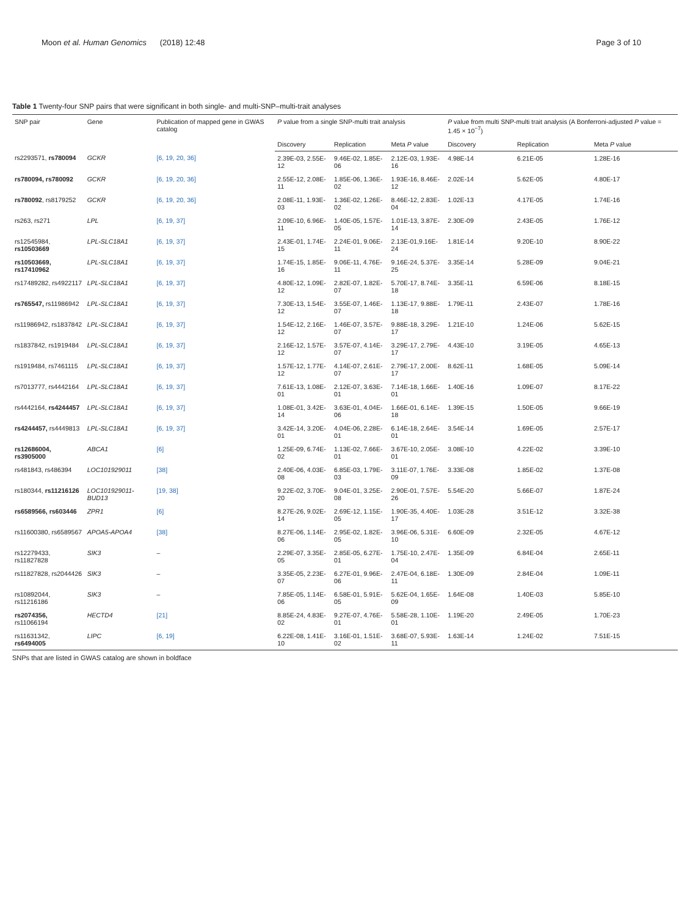Moon et al. Human Genomics (2018) 12:48 Page 3 of 10
Table 1 Twenty-four SNP pairs that were significant in both single- and multi-SNP–multi-trait analyses
| SNP pair | Gene | Publication of mapped gene in GWAS catalog | P value from a single SNP-multi trait analysis | | | P value from multi SNP-multi trait analysis (A Bonferroni-adjusted P value = 1.45 × 10<sup>−7</sup>) | | |
| --- | --- | --- | --- | --- | --- | --- | --- | --- |
| | | | Discovery | Replication | Meta P value | Discovery | Replication | Meta P value |
| rs2293571, rs780094 | GCKR | [6, 19, 20, 36] | 2.39E-03, 2.55E-12 | 9.46E-02, 1.85E-06 | 2.12E-03, 1.93E-16 | 4.98E-14 | 6.21E-05 | 1.28E-16 |
| rs780094, rs780092 | GCKR | [6, 19, 20, 36] | 2.55E-12, 2.08E-11 | 1.85E-06, 1.36E-02 | 1.93E-16, 8.46E-12 | 2.02E-14 | 5.62E-05 | 4.80E-17 |
| rs780092 , rs8179252 | GCKR | [6, 19, 20, 36] | 2.08E-11, 1.93E-03 | 1.36E-02, 1.26E-02 | 8.46E-12, 2.83E-04 | 1.02E-13 | 4.17E-05 | 1.74E-16 |
| rs263, rs271 | LPL | [6, 19, 37] | 2.09E-10, 6.96E-11 | 1.40E-05, 1.57E-05 | 1.01E-13, 3.87E-14 | 2.30E-09 | 2.43E-05 | 1.76E-12 |
| rs12545984, rs10503669 | LPL-SLC18A1 | [6, 19, 37] | 2.43E-01, 1.74E-15 | 2.24E-01, 9.06E-11 | 2.13E-01,9.16E-24 | 1.81E-14 | 9.20E-10 | 8.90E-22 |
| rs10503669, rs17410962 | LPL-SLC18A1 | [6, 19, 37] | 1.74E-15, 1.85E-16 | 9.06E-11, 4.76E-11 | 9.16E-24, 5.37E-25 | 3.35E-14 | 5.28E-09 | 9.04E-21 |
| rs17489282, rs4922117 | LPL-SLC18A1 | [6, 19, 37] | 4.80E-12, 1.09E-12 | 2.82E-07, 1.82E-07 | 5.70E-17, 8.74E-18 | 3.35E-11 | 6.59E-06 | 8.18E-15 |
| rs765547, rs11986942 | LPL-SLC18A1 | [6, 19, 37] | 7.30E-13, 1.54E-12 | 3.55E-07, 1.46E-07 | 1.13E-17, 9.88E-18 | 1.79E-11 | 2.43E-07 | 1.78E-16 |
| rs11986942, rs1837842 | LPL-SLC18A1 | [6, 19, 37] | 1.54E-12, 2.16E-12 | 1.46E-07, 3.57E-07 | 9.88E-18, 3.29E-17 | 1.21E-10 | 1.24E-06 | 5.62E-15 |
| rs1837842, rs1919484 | LPL-SLC18A1 | [6, 19, 37] | 2.16E-12, 1.57E-12 | 3.57E-07, 4.14E-07 | 3.29E-17, 2.79E-17 | 4.43E-10 | 3.19E-05 | 4.65E-13 |
| rs1919484, rs7461115 | LPL-SLC18A1 | [6, 19, 37] | 1.57E-12, 1.77E-12 | 4.14E-07, 2.61E-07 | 2.79E-17, 2.00E-17 | 8.62E-11 | 1.68E-05 | 5.09E-14 |
| rs7013777, rs4442164 | LPL-SLC18A1 | [6, 19, 37] | 7.61E-13, 1.08E-01 | 2.12E-07, 3.63E-01 | 7.14E-18, 1.66E-01 | 1.40E-16 | 1.09E-07 | 8.17E-22 |
| rs4442164, rs4244457 | LPL-SLC18A1 | [6, 19, 37] | 1.08E-01, 3.42E-14 | 3.63E-01, 4.04E-06 | 1.66E-01, 6.14E-18 | 1.39E-15 | 1.50E-05 | 9.66E-19 |
| rs4244457, rs4449813 | LPL-SLC18A1 | [6, 19, 37] | 3.42E-14, 3.20E-01 | 4.04E-06, 2.28E-01 | 6.14E-18, 2.64E-01 | 3.54E-14 | 1.69E-05 | 2.57E-17 |
| rs12686004, rs3905000 | ABCA1 | [6] | 1.25E-09, 6.74E-02 | 1.13E-02, 7.66E-01 | 3.67E-10, 2.05E-01 | 3.08E-10 | 4.22E-02 | 3.39E-10 |
| rs481843, rs486394 | LOC101929011 | [38] | 2.40E-06, 4.03E-08 | 6.85E-03, 1.79E-03 | 3.11E-07, 1.76E-09 | 3.33E-08 | 1.85E-02 | 1.37E-08 |
| rs180344, rs11216126 | LOC101929011-BUD13 | [19, 38] | 9.22E-02, 3.70E-20 | 9.04E-01, 3.25E-08 | 2.90E-01, 7.57E-26 | 5.54E-20 | 5.66E-07 | 1.87E-24 |
| rs6589566, rs603446 | ZPR1 | [6] | 8.27E-26, 9.02E-14 | 2.69E-12, 1.15E-05 | 1.90E-35, 4.40E-17 | 1.03E-28 | 3.51E-12 | 3.32E-38 |
| rs11600380, rs6589567 | APOA5-APOA4 | [38] | 8.27E-06, 1.14E-06 | 2.95E-02, 1.82E-05 | 3.96E-06, 5.31E-10 | 6.60E-09 | 2.32E-05 | 4.67E-12 |
| rs12279433, rs11827828 | SIK3 | – | 2.29E-07, 3.35E-05 | 2.85E-05, 6.27E-01 | 1.75E-10, 2.47E-04 | 1.35E-09 | 6.84E-04 | 2.65E-11 |
| rs11827828, rs2044426 | SIK3 | – | 3.35E-05, 2.23E-07 | 6.27E-01, 9.96E-06 | 2.47E-04, 6.18E-11 | 1.30E-09 | 2.84E-04 | 1.09E-11 |
| rs10892044, rs11216186 | SIK3 | – | 7.85E-05, 1.14E-06 | 6.58E-01, 5.91E-05 | 5.62E-04, 1.65E-09 | 1.64E-08 | 1.40E-03 | 5.85E-10 |
| rs2074356, rs11066194 | HECTD4 | [21] | 8.85E-24, 4.83E-02 | 9.27E-07, 4.76E-01 | 5.58E-28, 1.10E-01 | 1.19E-20 | 2.49E-05 | 1.70E-23 |
| rs11631342, rs6494005 | LIPC | [6, 19] | 6.22E-08, 1.41E-10 | 3.16E-01, 1.51E-02 | 3.68E-07, 5.93E-11 | 1.63E-14 | 1.24E-02 | 7.51E-15 |
SNPs that are listed in GWAS catalog are shown in boldface